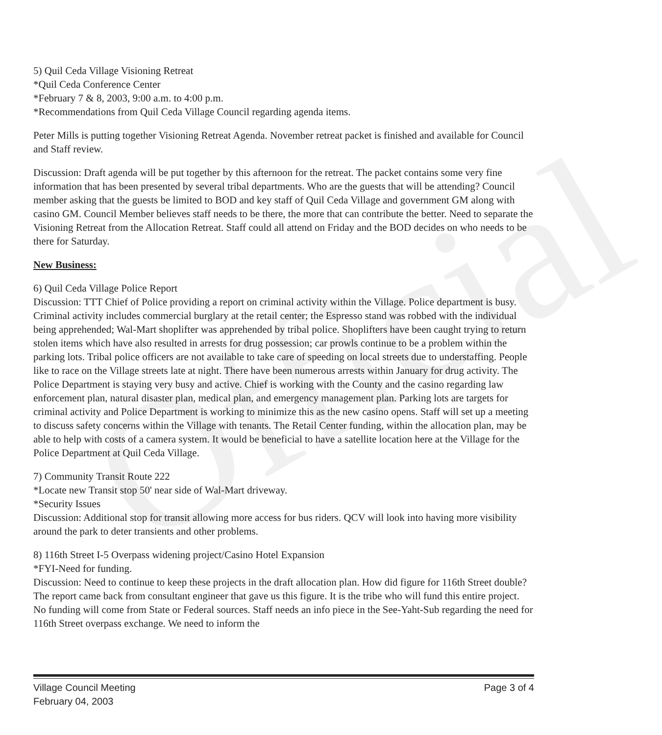Official
5) Quil Ceda Village Visioning Retreat
*Quil Ceda Conference Center
*February 7 & 8, 2003, 9:00 a.m. to 4:00 p.m.
*Recommendations from Quil Ceda Village Council regarding agenda items.
Peter Mills is putting together Visioning Retreat Agenda. November retreat packet is finished and available for Council and Staff review.
Discussion: Draft agenda will be put together by this afternoon for the retreat. The packet contains some very fine information that has been presented by several tribal departments. Who are the guests that will be attending? Council member asking that the guests be limited to BOD and key staff of Quil Ceda Village and government GM along with casino GM. Council Member believes staff needs to be there, the more that can contribute the better. Need to separate the Visioning Retreat from the Allocation Retreat. Staff could all attend on Friday and the BOD decides on who needs to be there for Saturday.
New Business:
6) Quil Ceda Village Police Report
Discussion: TTT Chief of Police providing a report on criminal activity within the Village. Police department is busy. Criminal activity includes commercial burglary at the retail center; the Espresso stand was robbed with the individual being apprehended; Wal-Mart shoplifter was apprehended by tribal police. Shoplifters have been caught trying to return stolen items which have also resulted in arrests for drug possession; car prowls continue to be a problem within the parking lots. Tribal police officers are not available to take care of speeding on local streets due to understaffing. People like to race on the Village streets late at night. There have been numerous arrests within January for drug activity. The Police Department is staying very busy and active. Chief is working with the County and the casino regarding law enforcement plan, natural disaster plan, medical plan, and emergency management plan. Parking lots are targets for criminal activity and Police Department is working to minimize this as the new casino opens. Staff will set up a meeting to discuss safety concerns within the Village with tenants. The Retail Center funding, within the allocation plan, may be able to help with costs of a camera system. It would be beneficial to have a satellite location here at the Village for the Police Department at Quil Ceda Village.
7) Community Transit Route 222
*Locate new Transit stop 50' near side of Wal-Mart driveway.
*Security Issues
Discussion: Additional stop for transit allowing more access for bus riders. QCV will look into having more visibility around the park to deter transients and other problems.
8) 116th Street I-5 Overpass widening project/Casino Hotel Expansion
*FYI-Need for funding.
Discussion: Need to continue to keep these projects in the draft allocation plan. How did figure for 116th Street double? The report came back from consultant engineer that gave us this figure. It is the tribe who will fund this entire project. No funding will come from State or Federal sources. Staff needs an info piece in the See-Yaht-Sub regarding the need for 116th Street overpass exchange. We need to inform the
Village Council Meeting
February 04, 2003
Page 3 of 4